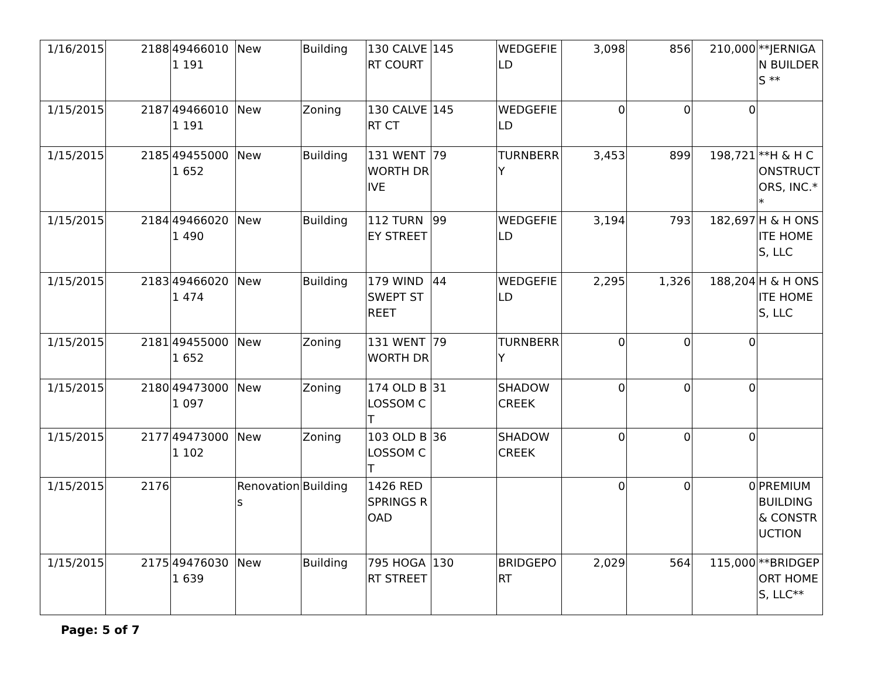| 1/16/2015 | 2188 | 494660101 191 | New | Building | 130 CALVERT COURT | 145 | WEDGEFIELD | 3,098 | 856 | 210,000 | **JERNIGAN BUILDERS ** |
| 1/15/2015 | 2187 | 494660101 191 | New | Zoning | 130 CALVERT CT | 145 | WEDGEFIELD | 0 | 0 | 0 | |
| 1/15/2015 | 2185 | 494550001 652 | New | Building | 131 WENTWORTH DRIVE | 79 | TURNBERRY | 3,453 | 899 | 198,721 | **H & H CONSTRUCTORS, INC.** |
| 1/15/2015 | 2184 | 494660201 490 | New | Building | 112 TURNEY STREET | 99 | WEDGEFIELD | 3,194 | 793 | 182,697 | H & H ONSITE HOMES, LLC |
| 1/15/2015 | 2183 | 494660201 474 | New | Building | 179 WIND SWEPT STREET | 44 | WEDGEFIELD | 2,295 | 1,326 | 188,204 | H & H ONSITE HOMES, LLC |
| 1/15/2015 | 2181 | 494550001 652 | New | Zoning | 131 WENTWORTH DR | 79 | TURNBERRY | 0 | 0 | 0 | |
| 1/15/2015 | 2180 | 494730001 097 | New | Zoning | 174 OLD BLOSSOM CT | 31 | SHADOW CREEK | 0 | 0 | 0 | |
| 1/15/2015 | 2177 | 494730001 102 | New | Zoning | 103 OLD BLOSSOM CT | 36 | SHADOW CREEK | 0 | 0 | 0 | |
| 1/15/2015 | 2176 | | Renovations | Building | 1426 RED SPRINGS ROAD | | | 0 | 0 | 0 | PREMIUM BUILDING & CONSTRUCTION |
| 1/15/2015 | 2175 | 494760301 639 | New | Building | 795 HOGART STREET | 130 | BRIDGEPORT | 2,029 | 564 | 115,000 | **BRIDGEPORT HOMES, LLC** |
Page: 5 of 7